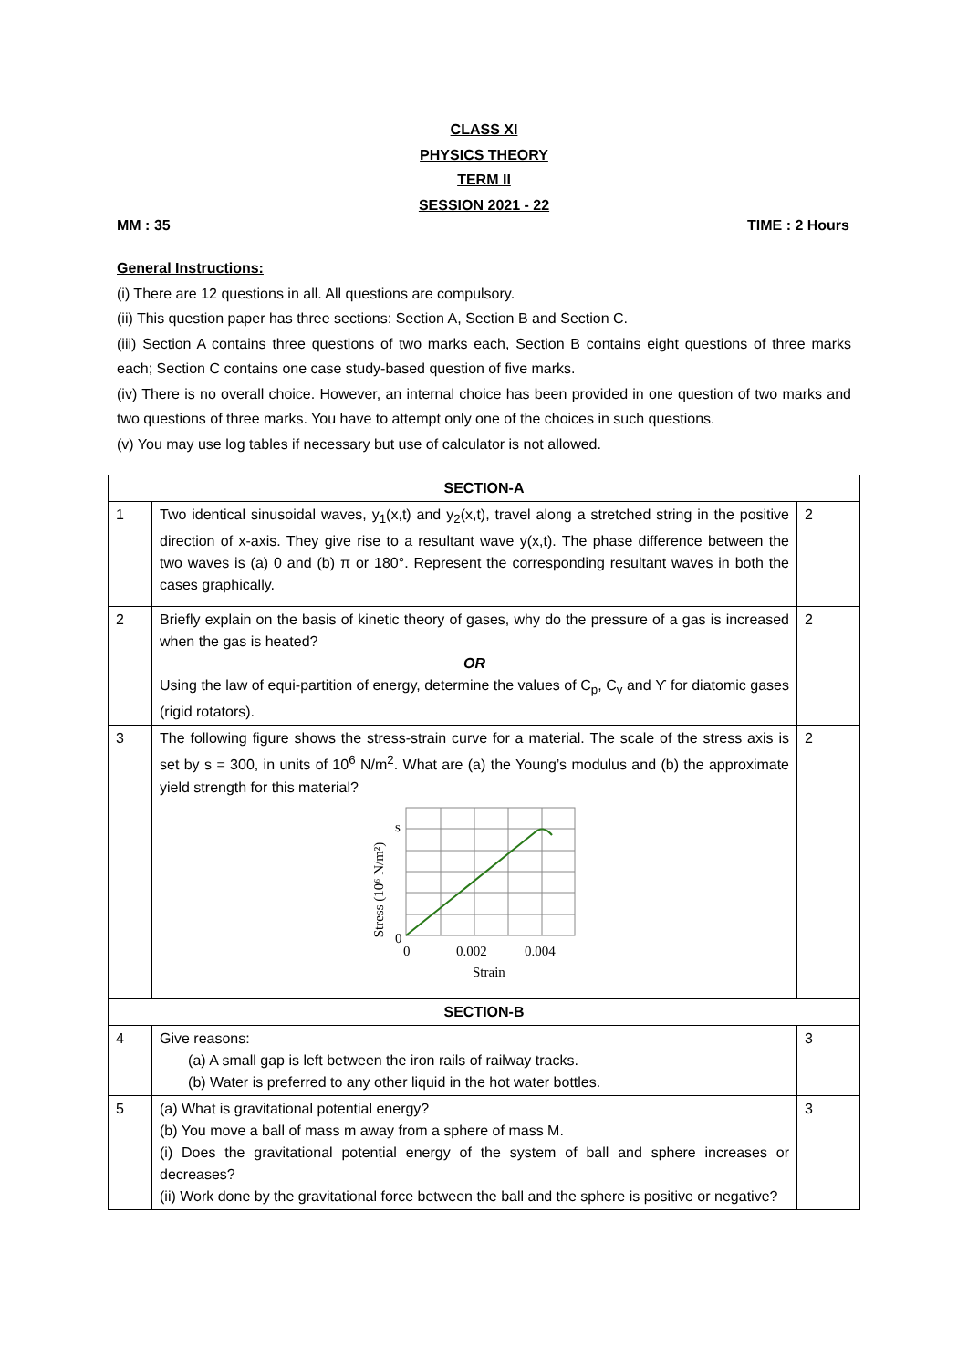CLASS XI
PHYSICS THEORY
TERM II
SESSION 2021 - 22
MM : 35 TIME : 2 Hours
General Instructions:
(i) There are 12 questions in all. All questions are compulsory.
(ii) This question paper has three sections: Section A, Section B and Section C.
(iii) Section A contains three questions of two marks each, Section B contains eight questions of three marks each; Section C contains one case study-based question of five marks.
(iv) There is no overall choice. However, an internal choice has been provided in one question of two marks and two questions of three marks. You have to attempt only one of the choices in such questions.
(v) You may use log tables if necessary but use of calculator is not allowed.
| SECTION-A | | |
| --- | --- | --- |
| 1 | Two identical sinusoidal waves, y<sub>1</sub>(x,t) and y<sub>2</sub>(x,t), travel along a stretched string in the positive direction of x-axis. They give rise to a resultant wave y(x,t). The phase difference between the two waves is (a) 0 and (b) π or 180°. Represent the corresponding resultant waves in both the cases graphically. | 2 |
| 2 | Briefly explain on the basis of kinetic theory of gases, why do the pressure of a gas is increased when the gas is heated? OR Using the law of equi-partition of energy, determine the values of C<sub>p</sub>, C<sub>v</sub> and ϒ for diatomic gases (rigid rotators). | 2 |
| 3 | The following figure shows the stress-strain curve for a material. The scale of the stress axis is set by s = 300, in units of 10<sup>6</sup> N/m<sup>2</sup>. What are (a) the Young’s modulus and (b) the approximate yield strength for this material? Stress (10⁶ N/m²) s 0 0 0.002 0.004 Strain | 2 |
| SECTION-B | | |
| 4 | Give reasons: (a) A small gap is left between the iron rails of railway tracks. (b) Water is preferred to any other liquid in the hot water bottles. | 3 |
| 5 | (a) What is gravitational potential energy? (b) You move a ball of mass m away from a sphere of mass M. (i) Does the gravitational potential energy of the system of ball and sphere increases or decreases? (ii) Work done by the gravitational force between the ball and the sphere is positive or negative? | 3 |